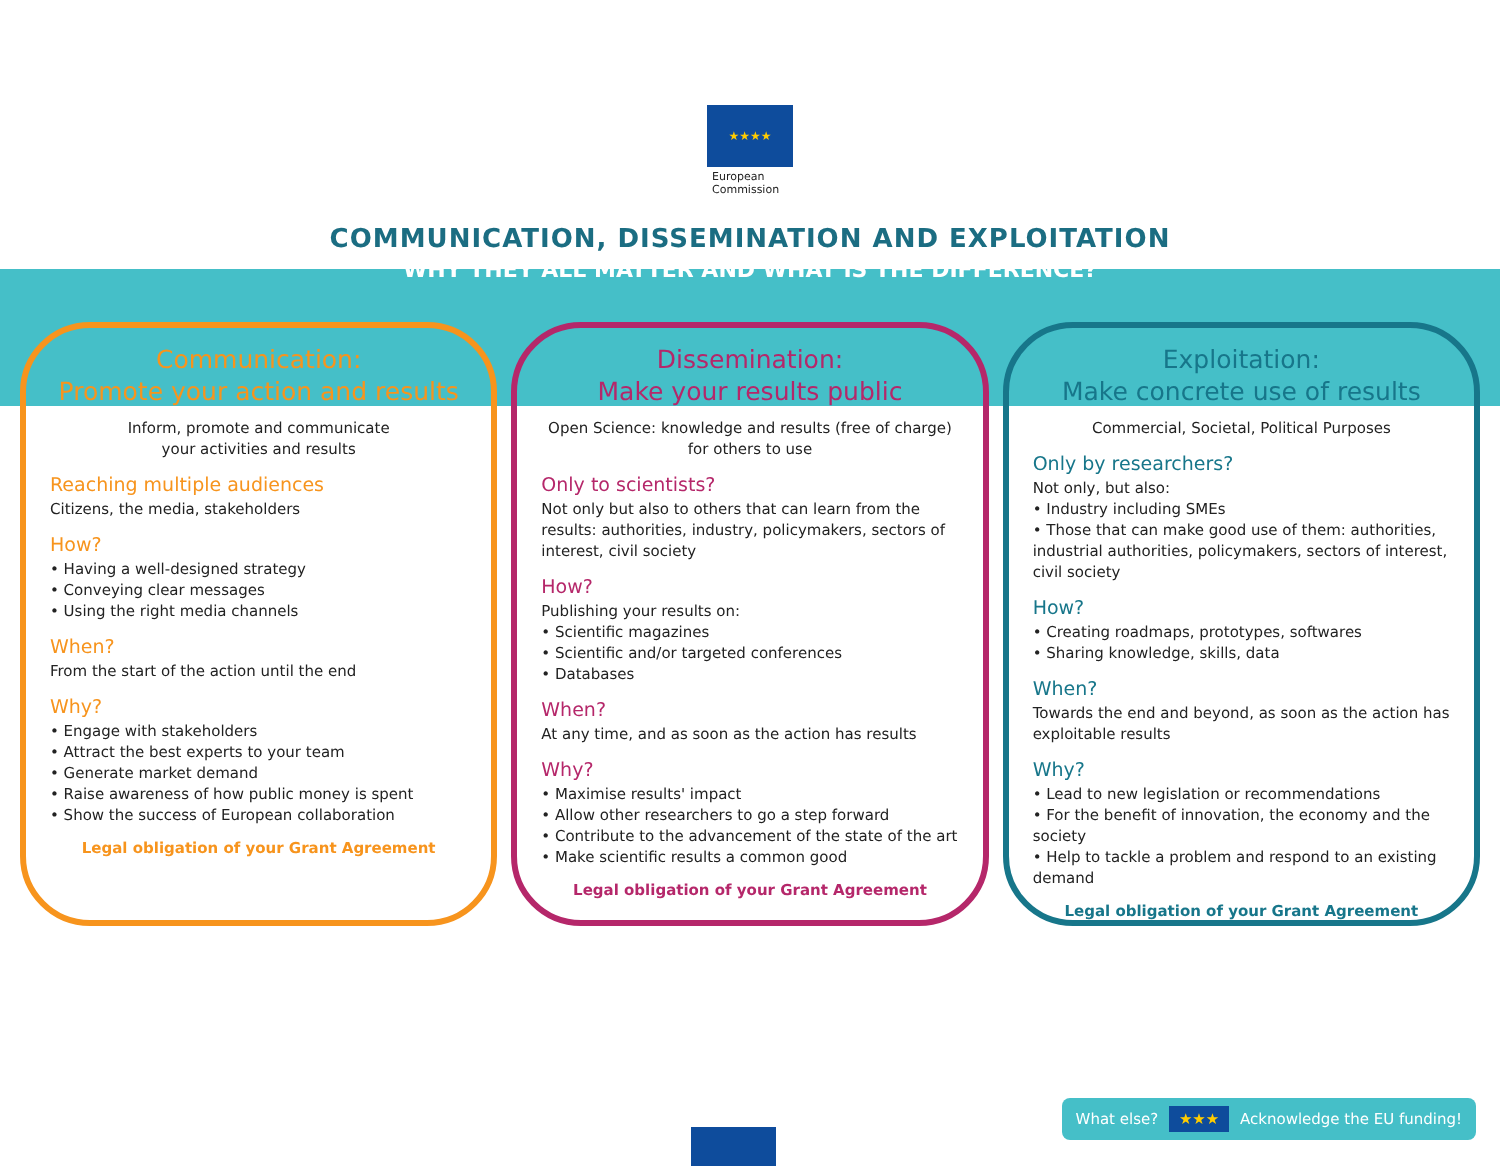★★★★
European
Commission
COMMUNICATION, DISSEMINATION AND EXPLOITATION
WHY THEY ALL MATTER AND WHAT IS THE DIFFERENCE?
Communication:
Promote your action and results
Inform, promote and communicate
your activities and results
Reaching multiple audiences
Citizens, the media, stakeholders
How?
• Having a well-designed strategy
• Conveying clear messages
• Using the right media channels
When?
From the start of the action until the end
Why?
• Engage with stakeholders
• Attract the best experts to your team
• Generate market demand
• Raise awareness of how public money is spent
• Show the success of European collaboration
Legal obligation of your Grant Agreement
Dissemination:
Make your results public
Open Science: knowledge and results (free of charge)
for others to use
Only to scientists?
Not only but also to others that can learn from the results: authorities, industry, policymakers, sectors of interest, civil society
How?
Publishing your results on:
• Scientific magazines
• Scientific and/or targeted conferences
• Databases
When?
At any time, and as soon as the action has results
Why?
• Maximise results' impact
• Allow other researchers to go a step forward
• Contribute to the advancement of the state of the art
• Make scientific results a common good
Legal obligation of your Grant Agreement
Exploitation:
Make concrete use of results
Commercial, Societal, Political Purposes
Only by researchers?
Not only, but also:
• Industry including SMEs
• Those that can make good use of them: authorities, industrial authorities, policymakers, sectors of interest, civil society
How?
• Creating roadmaps, prototypes, softwares
• Sharing knowledge, skills, data
When?
Towards the end and beyond, as soon as the action has exploitable results
Why?
• Lead to new legislation or recommendations
• For the benefit of innovation, the economy and the society
• Help to tackle a problem and respond to an existing demand
Legal obligation of your Grant Agreement
What else? ★★★ Acknowledge the EU funding!